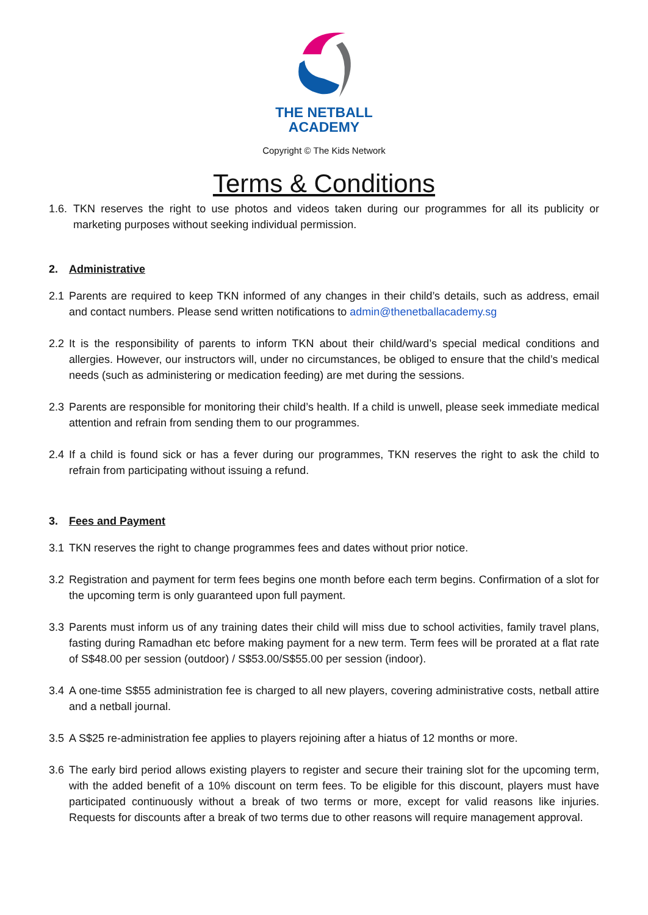THE NETBALL
ACADEMY
Copyright © The Kids Network
Terms & Conditions
1.6. TKN reserves the right to use photos and videos taken during our programmes for all its publicity or marketing purposes without seeking individual permission.
2. Administrative
2.1 Parents are required to keep TKN informed of any changes in their child’s details, such as address, email and contact numbers. Please send written notifications to admin@thenetballacademy.sg
2.2 It is the responsibility of parents to inform TKN about their child/ward’s special medical conditions and allergies. However, our instructors will, under no circumstances, be obliged to ensure that the child’s medical needs (such as administering or medication feeding) are met during the sessions.
2.3 Parents are responsible for monitoring their child’s health. If a child is unwell, please seek immediate medical attention and refrain from sending them to our programmes.
2.4 If a child is found sick or has a fever during our programmes, TKN reserves the right to ask the child to refrain from participating without issuing a refund.
3. Fees and Payment
3.1 TKN reserves the right to change programmes fees and dates without prior notice.
3.2 Registration and payment for term fees begins one month before each term begins. Confirmation of a slot for the upcoming term is only guaranteed upon full payment.
3.3 Parents must inform us of any training dates their child will miss due to school activities, family travel plans, fasting during Ramadhan etc before making payment for a new term. Term fees will be prorated at a flat rate of S$48.00 per session (outdoor) / S$53.00/S$55.00 per session (indoor).
3.4 A one-time S$55 administration fee is charged to all new players, covering administrative costs, netball attire and a netball journal.
3.5 A S$25 re-administration fee applies to players rejoining after a hiatus of 12 months or more.
3.6 The early bird period allows existing players to register and secure their training slot for the upcoming term, with the added benefit of a 10% discount on term fees. To be eligible for this discount, players must have participated continuously without a break of two terms or more, except for valid reasons like injuries. Requests for discounts after a break of two terms due to other reasons will require management approval.